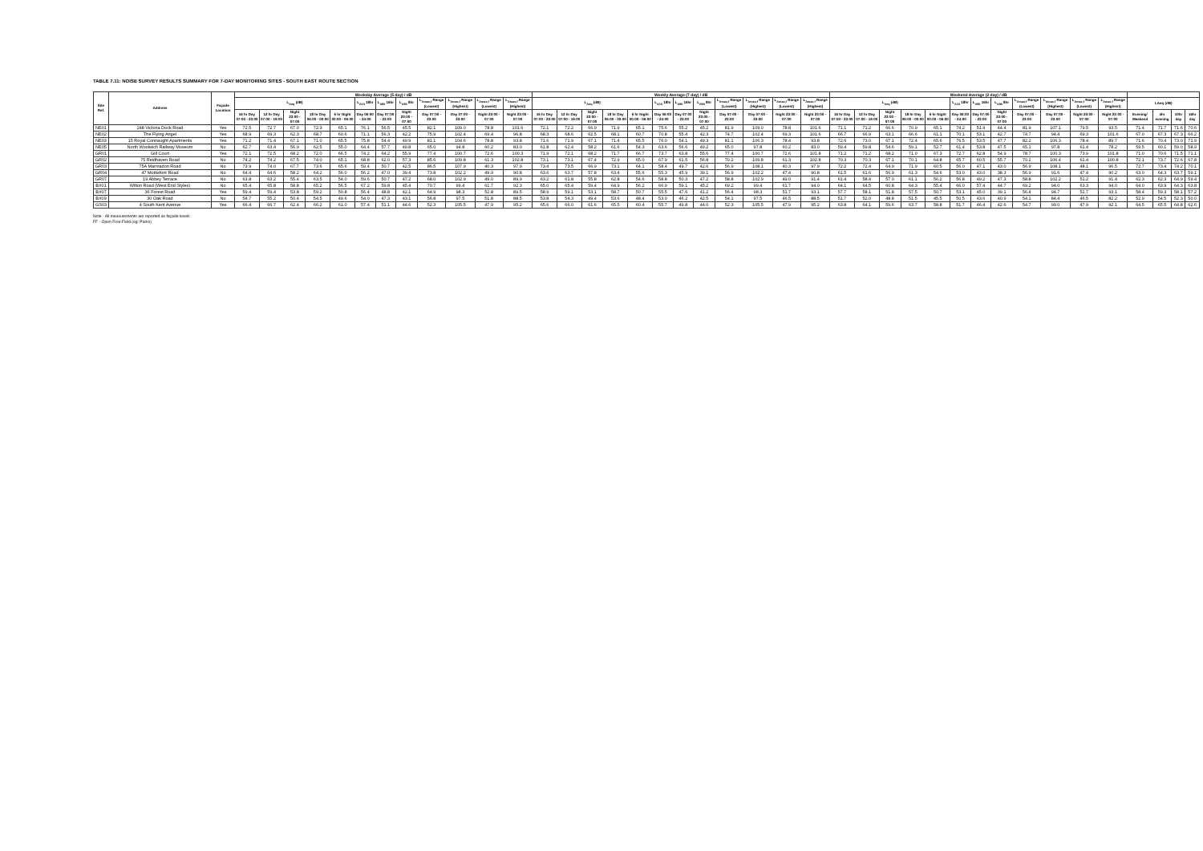TABLE 7.11: NOISE SURVEY RESULTS SUMMARY FOR 7-DAY MONITORING SITES - SOUTH EAST ROUTE SECTION
| Site Ref. | Address | Façade Location | Weekday Average (5 day) / dB | | | | | | | | | | | | Weekly Average (7 day) / dB | | | | | | | | | | | | Weekend Average (2 day) / dB | | | | | | | | | | | | | | | |
| --- | --- | --- | --- | --- | --- | --- | --- | --- | --- | --- | --- | --- | --- | --- | --- | --- | --- | --- | --- | --- | --- | --- | --- | --- | --- | --- | --- | --- | --- | --- | --- | --- | --- | --- | --- | --- | --- | --- | --- | --- | --- | --- |
| | | | L<sub>Aeq</sub> (dB) | | | | | L<sub>A10</sub> 18hr | L<sub>A90</sub> 16hr | L<sub>A90</sub> 8hr | L<sub>Amax,f</sub> Range (Lowest) | L<sub>Amax,f</sub> Range (Highest) | L<sub>Amax,f</sub> Range (Lowest) | L<sub>Amax,f</sub> Range (Highest) | L<sub>Aeq</sub> (dB) | | | | | L<sub>A10</sub> 18hr | L<sub>A90</sub> 16hr | L<sub>A90</sub> 8hr | L<sub>Amax,f</sub> Range (Lowest) | L<sub>Amax,f</sub> Range (Highest) | L<sub>Amax,f</sub> Range (Lowest) | L<sub>Amax,f</sub> Range (Highest) | L<sub>Aeq</sub> (dB) | | | | | L<sub>A10</sub> 18hr | L<sub>A90</sub> 16hr | L<sub>A90</sub> 8hr | L<sub>Amax,f</sub> Range (Lowest) | L<sub>Amax,f</sub> Range (Highest) | L<sub>Amax,f</sub> Range (Lowest) | L<sub>Amax,f</sub> Range (Highest) | LAeq (dB) | | | |
| | | | 16 hr Day 07:00 - 23:00 | 12 hr Day 07:00 - 19:00 | Night 23:00 - 07:00 | 18 hr Day 06:00 - 00:00 | 6 hr Night 00:00 - 06:00 | Day 06:00 - 24:00 | Day 07:00 - 23:00 | Night 23:00 - 07:00 | Day 07:00 - 23:00 | Day 07:00 - 23:00 | Night 23:00 - 07:00 | Night 23:00 - 07:00 | 16 hr Day 07:00 - 23:00 | 12 hr Day 07:00 - 19:00 | Night 23:00 - 07:00 | 18 hr Day 06:00 - 00:00 | 6 hr Night 00:00 - 06:00 | Day 06:00 - 24:00 | Day 07:00 - 23:00 | Night 23:00 - 07:00 | Day 07:00 - 23:00 | Day 07:00 - 23:00 | Night 23:00 - 07:00 | Night 23:00 - 07:00 | 16 hr Day 07:00 - 23:00 | 12 hr Day 07:00 - 19:00 | Night 23:00 - 07:00 | 18 hr Day 06:00 - 00:00 | 6 hr Night 00:00 - 06:00 | Day 06:00 - 24:00 | Day 07:00 - 23:00 | Night 23:00 - 07:00 | Day 07:00 - 23:00 | Day 07:00 - 23:00 | Night 23:00 - 07:00 | Night 23:00 - 07:00 | Evening/ Weekend | 4hr evening | 10hr day | 16hr day |
| NE01 | 248 Victoria Dock Road | Yes | 72.5 | 72.7 | 67.0 | 72.3 | 65.1 | 76.1 | 56.5 | 45.5 | 82.1 | 109.0 | 78.8 | 101.6 | 72.1 | 72.2 | 66.9 | 71.9 | 65.1 | 75.6 | 55.2 | 45.2 | 81.9 | 109.0 | 78.8 | 101.6 | 71.1 | 71.2 | 66.6 | 70.9 | 65.1 | 74.2 | 51.9 | 44.4 | 81.9 | 107.1 | 79.5 | 93.5 | 71.4 | 71.7 | 71.6 | 70.6 |
| NE02 | The Flying Angel | Yes | 68.9 | 69.3 | 62.3 | 68.7 | 60.6 | 71.1 | 56.3 | 42.2 | 75.9 | 102.4 | 69.4 | 96.8 | 68.3 | 68.6 | 62.5 | 68.1 | 60.7 | 70.8 | 55.4 | 42.3 | 74.7 | 102.4 | 69.3 | 101.6 | 66.7 | 66.9 | 63.1 | 66.6 | 61.1 | 70.1 | 53.1 | 42.7 | 74.7 | 94.4 | 69.3 | 101.6 | 67.0 | 67.3 | 67.3 | 66.2 |
| NE03 | 15 Royal Connaught Apartments | Yes | 71.2 | 71.4 | 67.1 | 71.0 | 65.5 | 75.8 | 54.4 | 49.9 | 81.1 | 104.6 | 78.8 | 93.8 | 71.6 | 71.9 | 67.1 | 71.4 | 65.5 | 76.0 | 54.1 | 49.3 | 81.1 | 106.3 | 78.4 | 93.8 | 72.6 | 73.0 | 67.1 | 72.4 | 65.6 | 76.5 | 53.5 | 47.7 | 82.2 | 106.3 | 78.4 | 89.7 | 71.6 | 70.4 | 73.0 | 71.9 |
| NE05 | North Woolwich Railway Museum | No | 62.7 | 63.4 | 56.9 | 62.5 | 55.0 | 64.4 | 57.7 | 49.8 | 65.0 | 94.8 | 60.2 | 83.0 | 61.8 | 62.4 | 58.2 | 61.6 | 54.3 | 63.6 | 56.6 | 49.2 | 65.0 | 97.8 | 60.2 | 83.0 | 59.4 | 59.8 | 54.6 | 59.1 | 52.7 | 61.4 | 53.8 | 47.5 | 65.1 | 97.8 | 61.4 | 78.2 | 59.5 | 60.1 | 59.0 | 58.9 |
| GR01 | Gill Court | Yes | 72.1 | 72.5 | 68.2 | 72.0 | 66.5 | 74.2 | 64.2 | 55.9 | 77.4 | 100.7 | 72.6 | 100.3 | 71.9 | 72.1 | 68.2 | 71.7 | 66.7 | 73.7 | 63.8 | 55.6 | 77.4 | 100.7 | 72.6 | 101.8 | 71.2 | 71.2 | 68.2 | 71.0 | 67.3 | 72.7 | 62.8 | 54.9 | 78.7 | 100.3 | 73.9 | 101.8 | 71.0 | 70.6 | 71.5 | 71.1 |
| GR02 | 75 Reidhaven Road | No | 74.2 | 74.2 | 67.5 | 74.0 | 65.1 | 68.8 | 62.0 | 57.3 | 85.6 | 109.8 | 61.3 | 102.8 | 73.1 | 73.1 | 67.4 | 72.9 | 65.0 | 67.9 | 61.5 | 56.8 | 70.2 | 109.8 | 61.3 | 102.8 | 70.3 | 70.3 | 67.1 | 70.1 | 64.8 | 65.7 | 60.5 | 55.7 | 70.2 | 106.4 | 61.4 | 100.8 | 72.1 | 73.7 | 72.6 | 67.8 |
| GR03 | 75A Marmadon Road | No | 73.9 | 74.0 | 67.7 | 73.6 | 65.6 | 59.4 | 50.7 | 42.5 | 86.5 | 107.9 | 40.3 | 97.9 | 73.4 | 73.5 | 66.9 | 73.1 | 64.1 | 58.4 | 49.7 | 42.6 | 56.9 | 108.1 | 40.3 | 97.9 | 72.2 | 72.4 | 64.9 | 71.9 | 60.5 | 56.0 | 47.1 | 43.0 | 56.9 | 108.1 | 48.1 | 96.5 | 72.7 | 73.4 | 74.2 | 70.1 |
| GR04 | 47 Mottisfont Road | No | 64.4 | 64.6 | 58.2 | 64.2 | 56.0 | 56.2 | 47.0 | 39.4 | 73.8 | 102.2 | 49.9 | 90.8 | 63.6 | 63.7 | 57.8 | 63.4 | 55.6 | 55.3 | 45.9 | 39.1 | 56.9 | 102.2 | 47.4 | 90.8 | 61.5 | 61.6 | 56.9 | 61.3 | 54.6 | 53.0 | 43.0 | 38.3 | 56.9 | 91.6 | 47.4 | 90.2 | 63.0 | 64.3 | 63.7 | 59.1 |
| GR07 | 19 Abbey Terrace | No | 63.8 | 63.2 | 55.4 | 63.5 | 54.0 | 59.6 | 50.7 | 47.2 | 68.0 | 102.9 | 49.0 | 89.9 | 63.2 | 61.8 | 55.8 | 62.8 | 54.6 | 58.8 | 50.3 | 47.2 | 58.8 | 102.9 | 49.0 | 91.4 | 61.4 | 58.4 | 57.0 | 61.1 | 56.2 | 56.8 | 49.2 | 47.3 | 58.8 | 102.2 | 51.2 | 91.4 | 62.3 | 62.3 | 64.9 | 59.4 |
| BX01 | Wilton Road (West End Styles) | No | 65.4 | 65.8 | 58.8 | 65.2 | 56.5 | 67.2 | 59.8 | 45.4 | 70.7 | 99.4 | 61.7 | 92.3 | 65.0 | 65.4 | 59.4 | 64.9 | 56.2 | 66.9 | 59.1 | 45.2 | 69.2 | 99.4 | 61.7 | 94.0 | 64.1 | 64.5 | 60.8 | 64.3 | 55.4 | 66.0 | 57.4 | 44.7 | 69.2 | 94.0 | 63.3 | 94.0 | 64.0 | 63.9 | 64.3 | 63.8 |
| BX07 | 36 Forest Road | Yes | 59.4 | 59.4 | 53.8 | 59.2 | 50.8 | 56.4 | 48.8 | 42.1 | 64.9 | 98.3 | 52.8 | 89.5 | 58.9 | 59.1 | 53.1 | 58.7 | 50.7 | 55.5 | 47.6 | 41.2 | 56.4 | 98.3 | 51.7 | 93.1 | 57.7 | 58.1 | 51.8 | 57.5 | 50.7 | 53.1 | 45.0 | 39.1 | 56.4 | 94.7 | 51.7 | 93.1 | 58.4 | 59.3 | 58.1 | 57.2 |
| BX09 | 30 Oak Road | No | 54.7 | 55.2 | 50.4 | 54.5 | 49.6 | 54.0 | 47.3 | 43.1 | 56.8 | 97.5 | 51.8 | 88.5 | 53.8 | 54.3 | 49.4 | 53.6 | 48.4 | 53.0 | 46.2 | 42.5 | 54.1 | 97.5 | 46.5 | 88.5 | 51.7 | 52.0 | 48.8 | 51.5 | 45.5 | 50.5 | 43.6 | 40.9 | 54.1 | 84.4 | 46.5 | 82.2 | 52.9 | 54.5 | 52.3 | 50.0 |
| GS03 | 4 South Kent Avenue | Yes | 66.4 | 66.7 | 62.4 | 66.2 | 61.0 | 57.4 | 51.1 | 44.6 | 52.3 | 105.5 | 47.9 | 95.2 | 65.6 | 66.0 | 61.6 | 65.5 | 60.4 | 55.7 | 49.8 | 44.0 | 52.3 | 105.5 | 47.9 | 95.2 | 63.8 | 64.1 | 59.6 | 63.7 | 58.8 | 51.7 | 46.4 | 42.6 | 54.7 | 99.0 | 47.9 | 92.1 | 64.5 | 65.5 | 64.8 | 62.6 |
Note - All measurements are reported as façade levels
FF - Open Free-Field (eg: Parks)